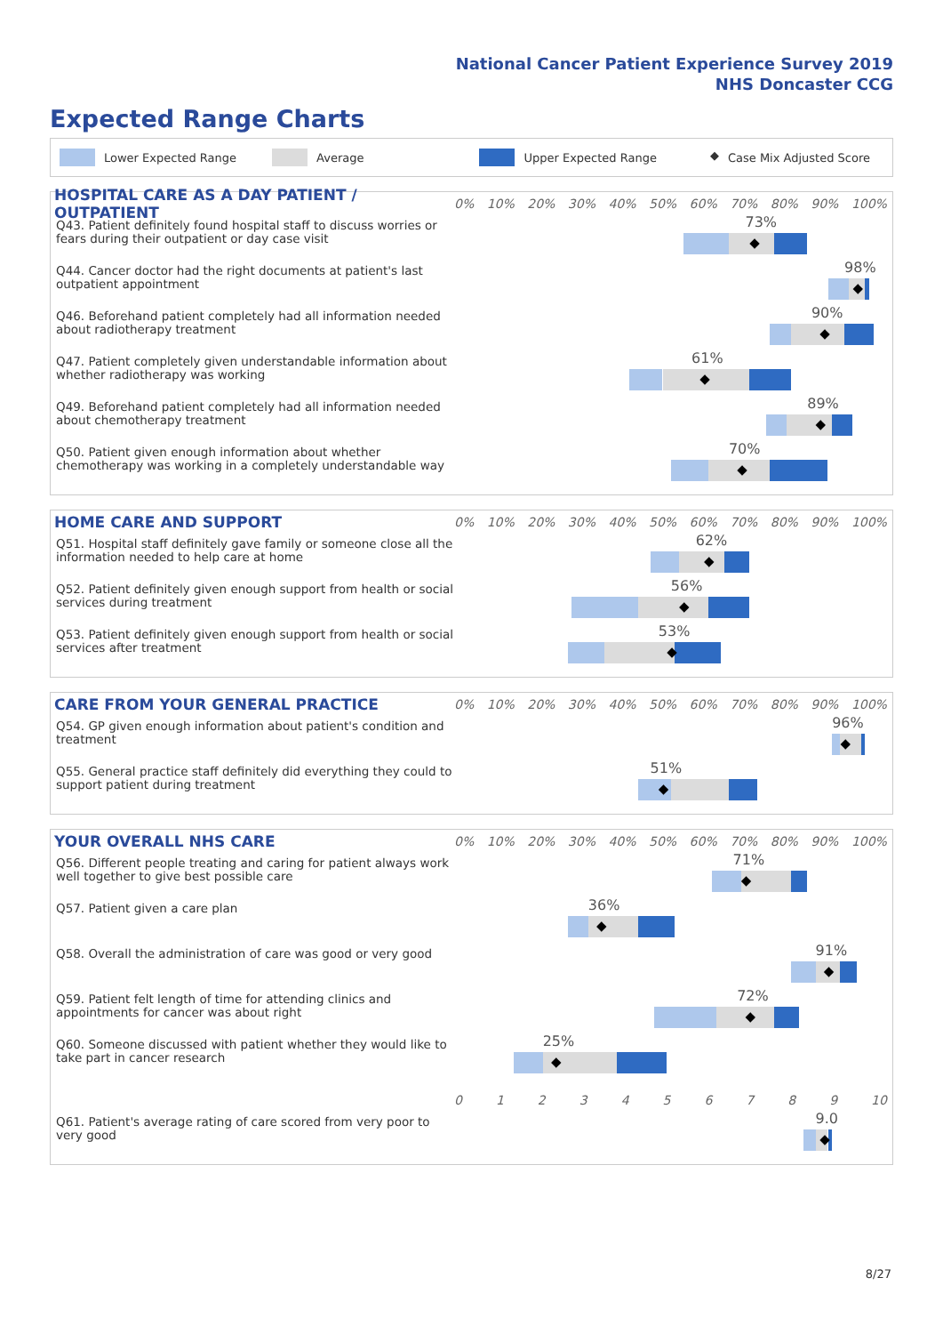National Cancer Patient Experience Survey 2019
NHS Doncaster CCG
Expected Range Charts
Lower Expected Range Average Upper Expected Range ◆ Case Mix Adjusted Score
HOSPITAL CARE AS A DAY PATIENT / OUTPATIENT
0% 10% 20% 30% 40% 50% 60% 70% 80% 90% 100%
Q43. Patient definitely found hospital staff to discuss worries or fears during their outpatient or day case visit
73%
◆
Q44. Cancer doctor had the right documents at patient's last outpatient appointment
98%
◆
Q46. Beforehand patient completely had all information needed about radiotherapy treatment
90%
◆
Q47. Patient completely given understandable information about whether radiotherapy was working
61%
◆
Q49. Beforehand patient completely had all information needed about chemotherapy treatment
89%
◆
Q50. Patient given enough information about whether chemotherapy was working in a completely understandable way
70%
◆
HOME CARE AND SUPPORT
0% 10% 20% 30% 40% 50% 60% 70% 80% 90% 100%
Q51. Hospital staff definitely gave family or someone close all the information needed to help care at home
62%
◆
Q52. Patient definitely given enough support from health or social services during treatment
56%
◆
Q53. Patient definitely given enough support from health or social services after treatment
53%
◆
CARE FROM YOUR GENERAL PRACTICE
0% 10% 20% 30% 40% 50% 60% 70% 80% 90% 100%
Q54. GP given enough information about patient's condition and treatment
96%
◆
Q55. General practice staff definitely did everything they could to support patient during treatment
51%
◆
YOUR OVERALL NHS CARE
0% 10% 20% 30% 40% 50% 60% 70% 80% 90% 100%
Q56. Different people treating and caring for patient always work well together to give best possible care
71%
◆
Q57. Patient given a care plan
36%
◆
Q58. Overall the administration of care was good or very good
91%
◆
Q59. Patient felt length of time for attending clinics and appointments for cancer was about right
72%
◆
Q60. Someone discussed with patient whether they would like to take part in cancer research
25%
◆
0123456789 10
Q61. Patient's average rating of care scored from very poor to very good
9.0
◆
8/27